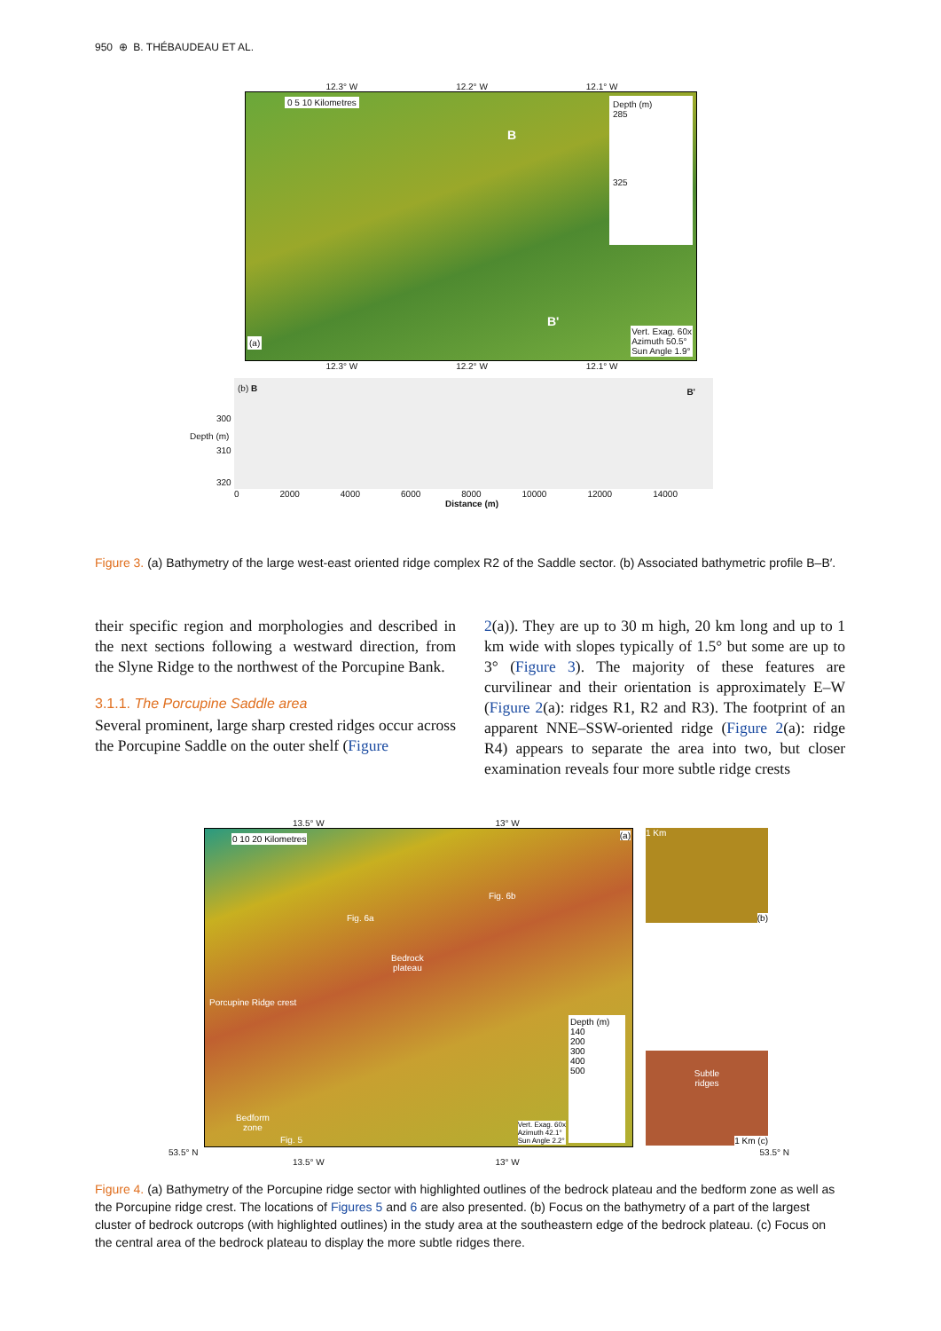950 ⊕ B. THÉBAUDEAU ET AL.
12.3° W 12.2° W 12.1° W
0 5 10 Kilometres
Depth (m)
285
325
(a)
B
B'
Vert. Exag. 60x
Azimuth 50.5°
Sun Angle 1.9°
12.3° W 12.2° W 12.1° W
(b) B B'
300
310
320
Depth (m)
0 2000 4000 6000 8000 10000 12000 14000
Distance (m)
Figure 3. (a) Bathymetry of the large west-east oriented ridge complex R2 of the Saddle sector. (b) Associated bathymetric profile B–B′.
their specific region and morphologies and described in the next sections following a westward direction, from the Slyne Ridge to the northwest of the Porcupine Bank.
3.1.1. The Porcupine Saddle area
Several prominent, large sharp crested ridges occur across the Porcupine Saddle on the outer shelf (Figure
2(a)). They are up to 30 m high, 20 km long and up to 1 km wide with slopes typically of 1.5° but some are up to 3° (Figure 3). The majority of these features are curvilinear and their orientation is approximately E–W (Figure 2(a): ridges R1, R2 and R3). The footprint of an apparent NNE–SSW-oriented ridge (Figure 2(a): ridge R4) appears to separate the area into two, but closer examination reveals four more subtle ridge crests
13.5° W 13° W
0 10 20 Kilometres (a)
Fig. 6b
Fig. 6a
Bedrock
plateau
Porcupine Ridge crest
Bedform
zone
Fig. 5
Depth (m)
140
200
300
400
500
Vert. Exag. 60x
Azimuth 42.1°
Sun Angle 2.2°
1 Km
(b)
Subtle
ridges
1 Km (c)
53.5° N 53.5° N
13.5° W 13° W
Figure 4. (a) Bathymetry of the Porcupine ridge sector with highlighted outlines of the bedrock plateau and the bedform zone as well as the Porcupine ridge crest. The locations of Figures 5 and 6 are also presented. (b) Focus on the bathymetry of a part of the largest cluster of bedrock outcrops (with highlighted outlines) in the study area at the southeastern edge of the bedrock plateau. (c) Focus on the central area of the bedrock plateau to display the more subtle ridges there.